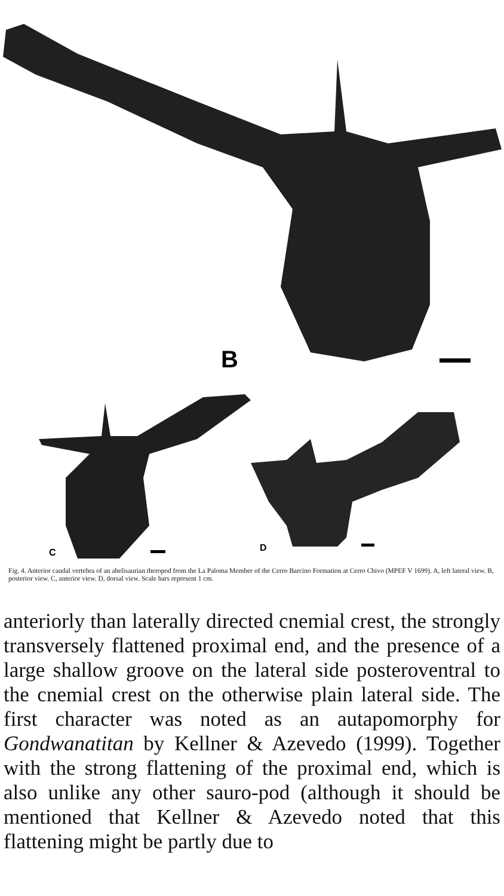B
C
D
Fig. 4. Anterior caudal vertebra of an abelisaurian theropod from the La Paloma Member of the Cerro Barcino Formation at Cerro Chivo (MPEF V 1699). A, left lateral view. B, posterior view. C, anterior view. D, dorsal view. Scale bars represent 1 cm.
anteriorly than laterally directed cnemial crest, the strongly transversely flattened proximal end, and the presence of a large shallow groove on the lateral side posteroventral to the cnemial crest on the otherwise plain lateral side. The first character was noted as an autapomorphy for Gondwanatitan by Kellner & Azevedo (1999). Together with the strong flattening of the proximal end, which is also unlike any other sauro-pod (although it should be mentioned that Kellner & Azevedo noted that this flattening might be partly due to